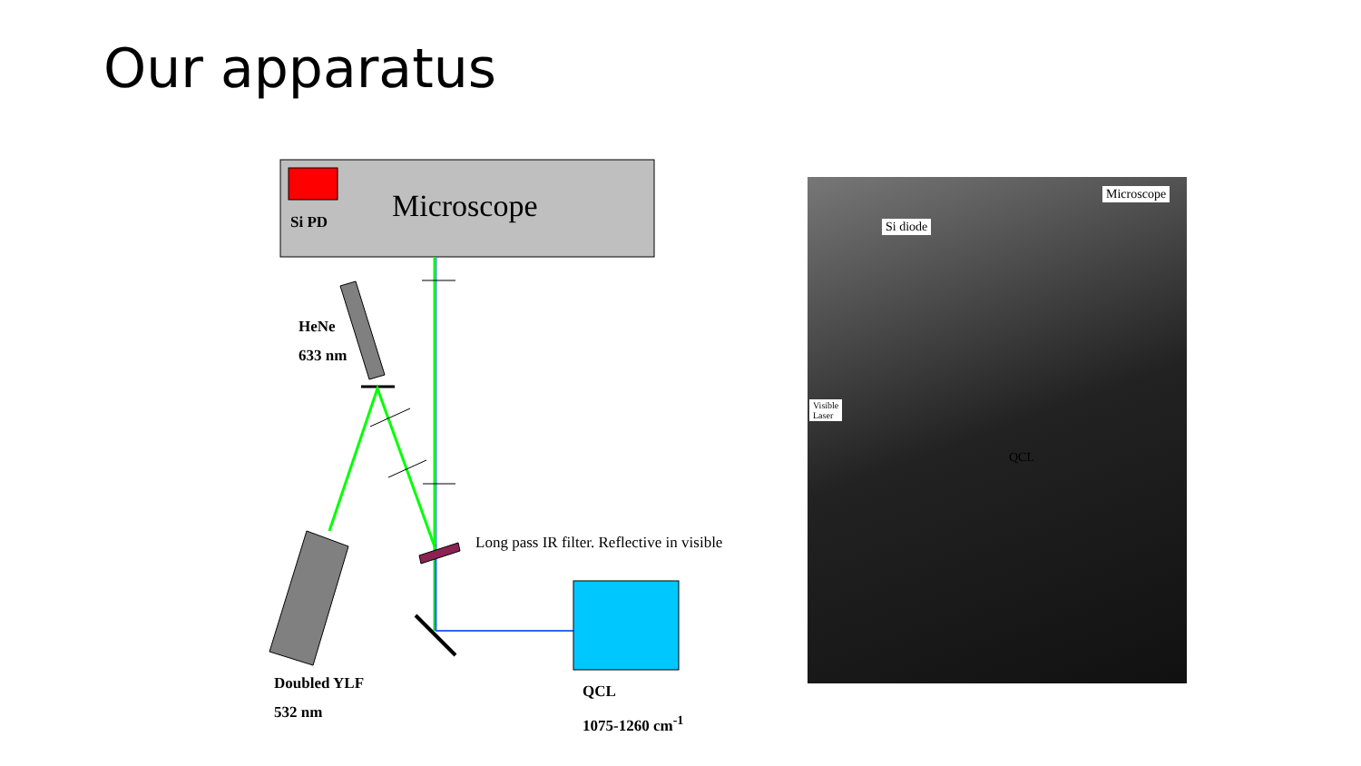Our apparatus
Microscope
Si PD
HeNe
633 nm
Long pass IR filter. Reflective in visible
Doubled YLF
532 nm
QCL
1075-1260 cm<sup>-1</sup>
Microscope
Si diode
Visible
Laser
QCL